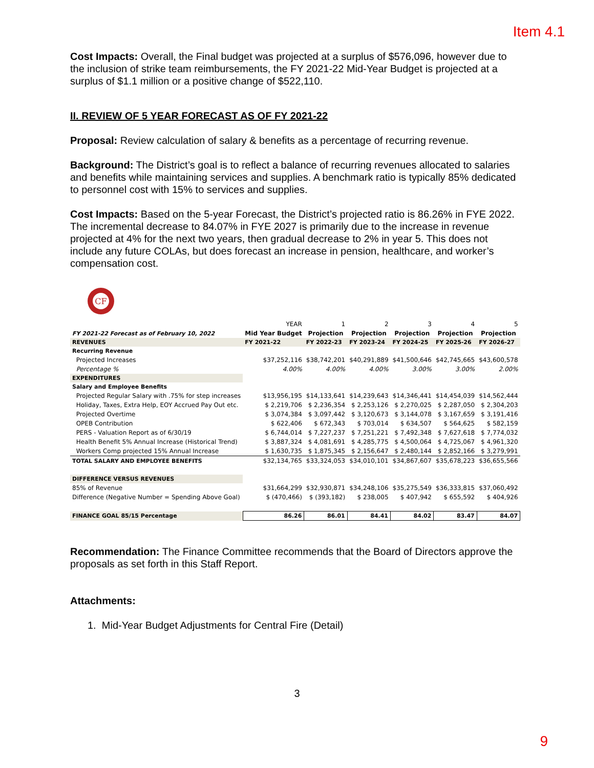Item 4.1
Cost Impacts: Overall, the Final budget was projected at a surplus of $576,096, however due to the inclusion of strike team reimbursements, the FY 2021-22 Mid-Year Budget is projected at a surplus of $1.1 million or a positive change of $522,110.
II. REVIEW OF 5 YEAR FORECAST AS OF FY 2021-22
Proposal: Review calculation of salary & benefits as a percentage of recurring revenue.
Background: The District’s goal is to reflect a balance of recurring revenues allocated to salaries and benefits while maintaining services and supplies. A benchmark ratio is typically 85% dedicated to personnel cost with 15% to services and supplies.
Cost Impacts: Based on the 5-year Forecast, the District’s projected ratio is 86.26% in FYE 2022. The incremental decrease to 84.07% in FYE 2027 is primarily due to the increase in revenue projected at 4% for the next two years, then gradual decrease to 2% in year 5. This does not include any future COLAs, but does forecast an increase in pension, healthcare, and worker’s compensation cost.
CF
| | YEAR | 1 | 2 | 3 | 4 | 5 |
| FY 2021-22 Forecast as of February 10, 2022 | Mid Year Budget | Projection | Projection | Projection | Projection | Projection |
| REVENUES | FY 2021-22 | FY 2022-23 | FY 2023-24 | FY 2024-25 | FY 2025-26 | FY 2026-27 |
| Recurring Revenue | | | | | | |
| Projected Increases | $37,252,116 | $38,742,201 | $40,291,889 | $41,500,646 | $42,745,665 | $43,600,578 |
| Percentage % | 4.00% | 4.00% | 4.00% | 3.00% | 3.00% | 2.00% |
| EXPENDITURES | | | | | | |
| Salary and Employee Benefits | | | | | | |
| Projected Regular Salary with .75% for step increases | $13,956,195 | $14,133,641 | $14,239,643 | $14,346,441 | $14,454,039 | $14,562,444 |
| Holiday, Taxes, Extra Help, EOY Accrued Pay Out etc. | $ 2,219,706 | $ 2,236,354 | $ 2,253,126 | $ 2,270,025 | $ 2,287,050 | $ 2,304,203 |
| Projected Overtime | $ 3,074,384 | $ 3,097,442 | $ 3,120,673 | $ 3,144,078 | $ 3,167,659 | $ 3,191,416 |
| OPEB Contribution | $ 622,406 | $ 672,343 | $ 703,014 | $ 634,507 | $ 564,625 | $ 582,159 |
| PERS - Valuation Report as of 6/30/19 | $ 6,744,014 | $ 7,227,237 | $ 7,251,221 | $ 7,492,348 | $ 7,627,618 | $ 7,774,032 |
| Health Benefit 5% Annual Increase (Historical Trend) | $ 3,887,324 | $ 4,081,691 | $ 4,285,775 | $ 4,500,064 | $ 4,725,067 | $ 4,961,320 |
| Workers Comp projected 15% Annual Increase | $ 1,630,735 | $ 1,875,345 | $ 2,156,647 | $ 2,480,144 | $ 2,852,166 | $ 3,279,991 |
| TOTAL SALARY AND EMPLOYEE BENEFITS | $32,134,765 | $33,324,053 | $34,010,101 | $34,867,607 | $35,678,223 | $36,655,566 |
| DIFFERENCE VERSUS REVENUES | | | | | | |
| 85% of Revenue | $31,664,299 | $32,930,871 | $34,248,106 | $35,275,549 | $36,333,815 | $37,060,492 |
| Difference (Negative Number = Spending Above Goal) | $ (470,466) | $ (393,182) | $ 238,005 | $ 407,942 | $ 655,592 | $ 404,926 |
| FINANCE GOAL 85/15 Percentage | 86.26 | 86.01 | 84.41 | 84.02 | 83.47 | 84.07 |
Recommendation: The Finance Committee recommends that the Board of Directors approve the proposals as set forth in this Staff Report.
Attachments:
1. Mid-Year Budget Adjustments for Central Fire (Detail)
3
9